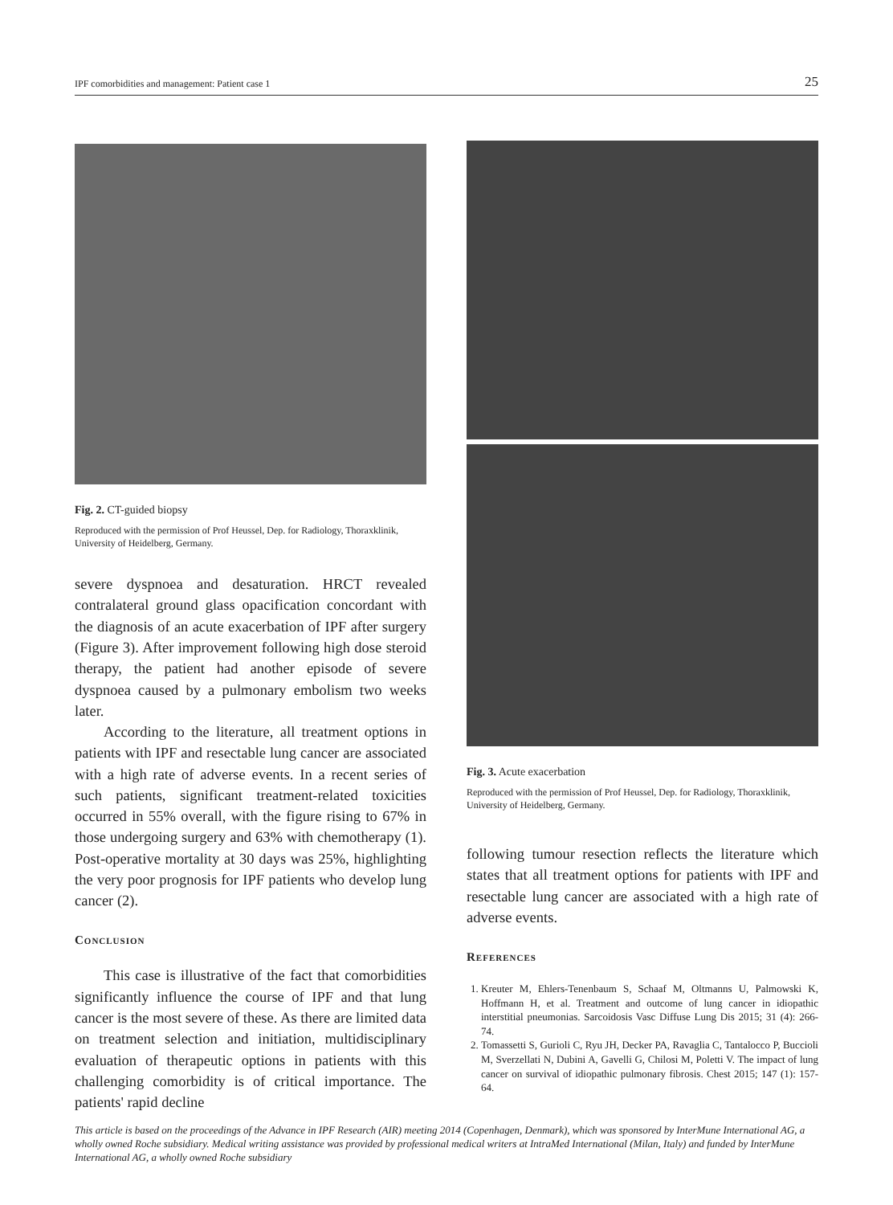IPF comorbidities and management: Patient case 1 25
Fig. 2. CT-guided biopsy
Reproduced with the permission of Prof Heussel, Dep. for Radiology, Thoraxklinik, University of Heidelberg, Germany.
severe dyspnoea and desaturation. HRCT revealed contralateral ground glass opacification concordant with the diagnosis of an acute exacerbation of IPF after surgery (Figure 3). After improvement following high dose steroid therapy, the patient had another episode of severe dyspnoea caused by a pulmonary embolism two weeks later.
According to the literature, all treatment options in patients with IPF and resectable lung cancer are associated with a high rate of adverse events. In a recent series of such patients, significant treatment-related toxicities occurred in 55% overall, with the figure rising to 67% in those undergoing surgery and 63% with chemotherapy (1). Post-operative mortality at 30 days was 25%, highlighting the very poor prognosis for IPF patients who develop lung cancer (2).
Conclusion
This case is illustrative of the fact that comorbidities significantly influence the course of IPF and that lung cancer is the most severe of these. As there are limited data on treatment selection and initiation, multidisciplinary evaluation of therapeutic options in patients with this challenging comorbidity is of critical importance. The patients' rapid decline
Fig. 3. Acute exacerbation
Reproduced with the permission of Prof Heussel, Dep. for Radiology, Thoraxklinik, University of Heidelberg, Germany.
following tumour resection reflects the literature which states that all treatment options for patients with IPF and resectable lung cancer are associated with a high rate of adverse events.
References
1. Kreuter M, Ehlers-Tenenbaum S, Schaaf M, Oltmanns U, Palmowski K, Hoffmann H, et al. Treatment and outcome of lung cancer in idiopathic interstitial pneumonias. Sarcoidosis Vasc Diffuse Lung Dis 2015; 31 (4): 266-74.
2. Tomassetti S, Gurioli C, Ryu JH, Decker PA, Ravaglia C, Tantalocco P, Buccioli M, Sverzellati N, Dubini A, Gavelli G, Chilosi M, Poletti V. The impact of lung cancer on survival of idiopathic pulmonary fibrosis. Chest 2015; 147 (1): 157-64.
This article is based on the proceedings of the Advance in IPF Research (AIR) meeting 2014 (Copenhagen, Denmark), which was sponsored by InterMune International AG, a wholly owned Roche subsidiary. Medical writing assistance was provided by professional medical writers at IntraMed International (Milan, Italy) and funded by InterMune International AG, a wholly owned Roche subsidiary